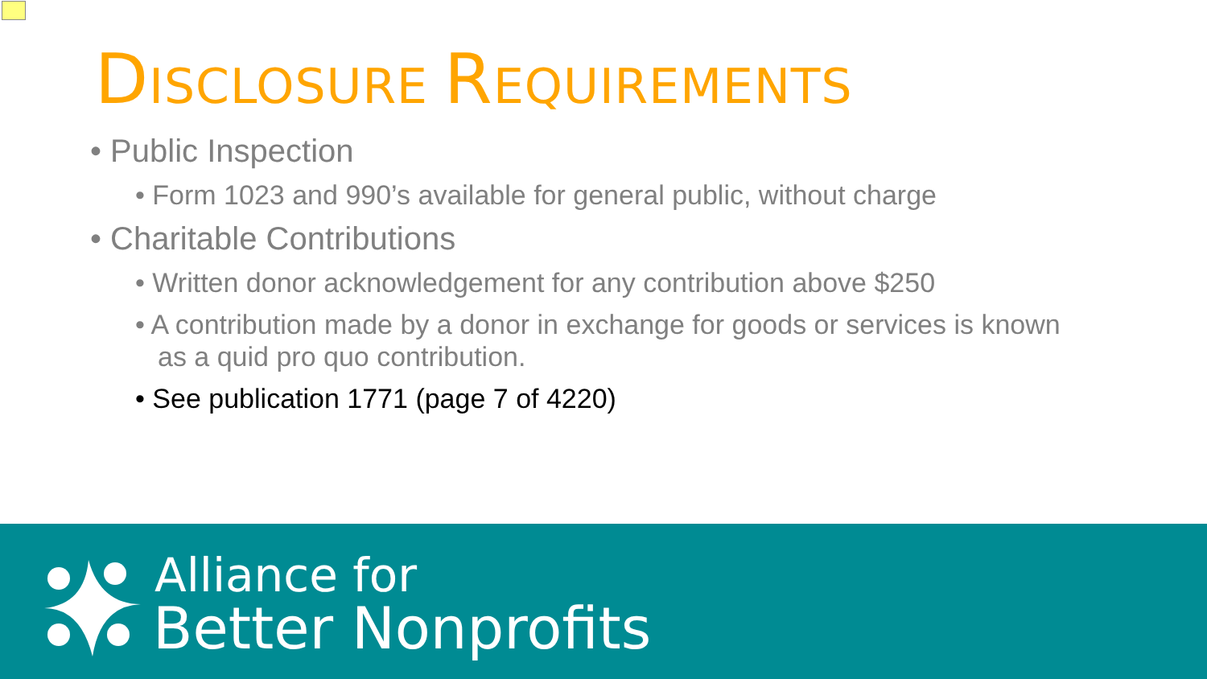DISCLOSURE REQUIREMENTS
• Public Inspection
• Form 1023 and 990’s available for general public, without charge
• Charitable Contributions
• Written donor acknowledgement for any contribution above $250
• A contribution made by a donor in exchange for goods or services is known as a quid pro quo contribution.
• See publication 1771 (page 7 of 4220)
Alliance for
Better Nonprofits